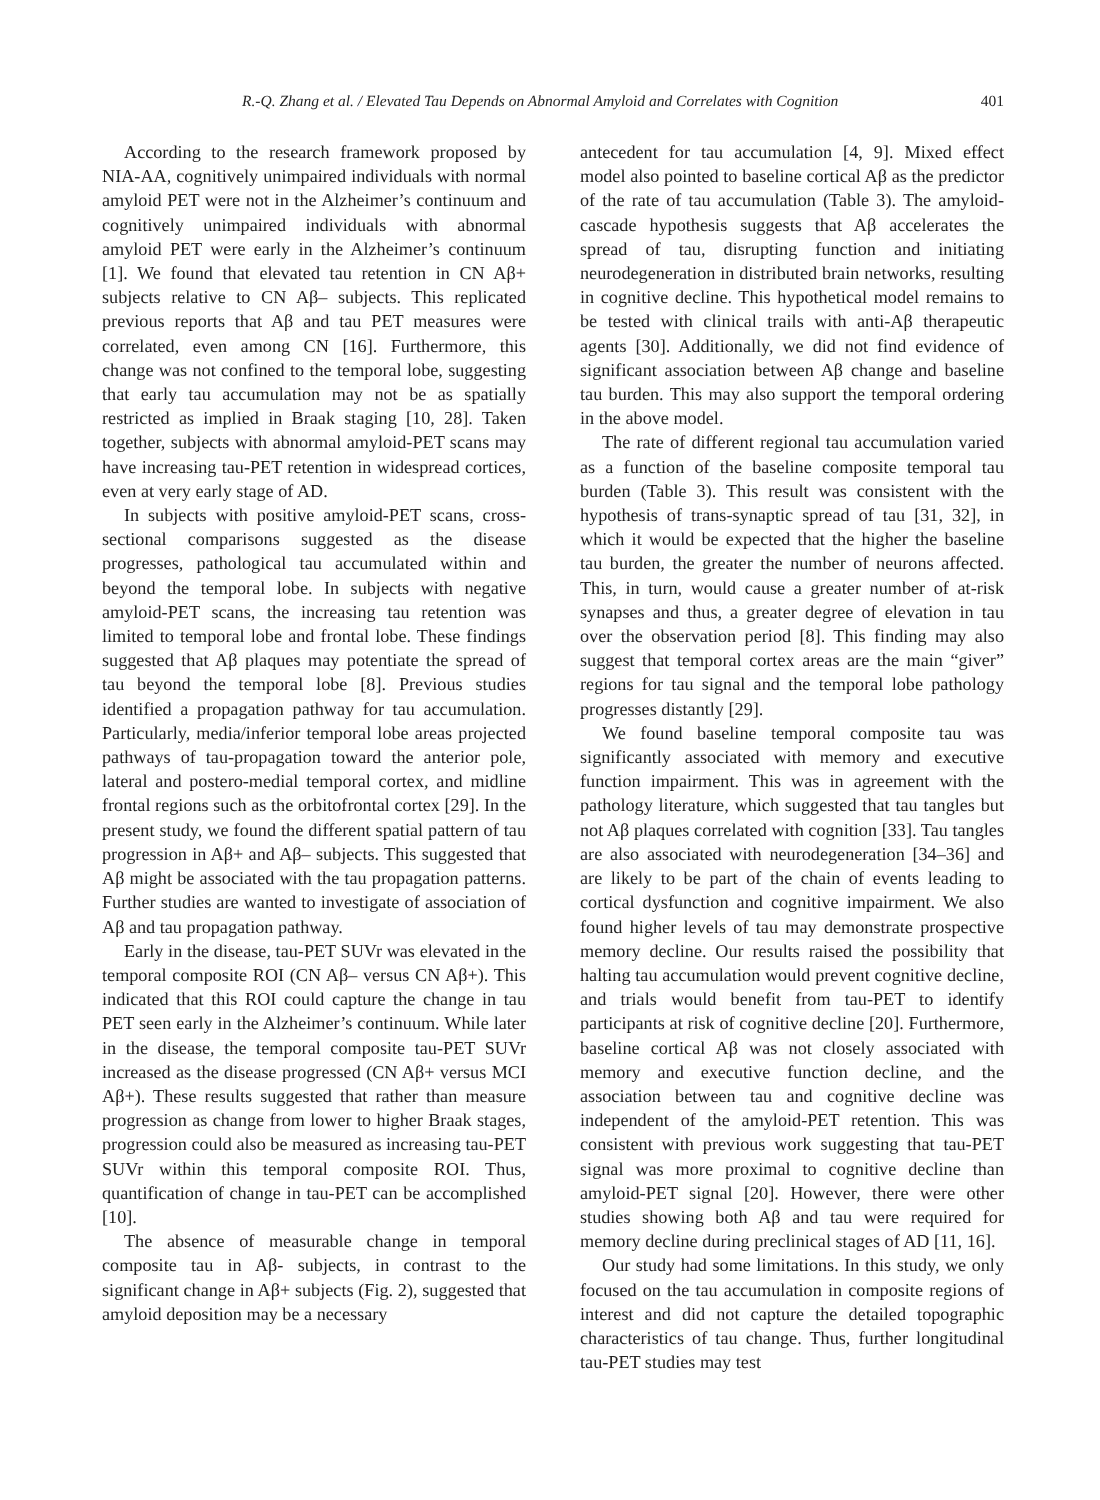R.-Q. Zhang et al. / Elevated Tau Depends on Abnormal Amyloid and Correlates with Cognition 401
According to the research framework proposed by NIA-AA, cognitively unimpaired individuals with normal amyloid PET were not in the Alzheimer’s continuum and cognitively unimpaired individuals with abnormal amyloid PET were early in the Alzheimer’s continuum [1]. We found that elevated tau retention in CN Aβ+ subjects relative to CN Aβ– subjects. This replicated previous reports that Aβ and tau PET measures were correlated, even among CN [16]. Furthermore, this change was not confined to the temporal lobe, suggesting that early tau accumulation may not be as spatially restricted as implied in Braak staging [10, 28]. Taken together, subjects with abnormal amyloid-PET scans may have increasing tau-PET retention in widespread cortices, even at very early stage of AD.
In subjects with positive amyloid-PET scans, cross-sectional comparisons suggested as the disease progresses, pathological tau accumulated within and beyond the temporal lobe. In subjects with negative amyloid-PET scans, the increasing tau retention was limited to temporal lobe and frontal lobe. These findings suggested that Aβ plaques may potentiate the spread of tau beyond the temporal lobe [8]. Previous studies identified a propagation pathway for tau accumulation. Particularly, media/inferior temporal lobe areas projected pathways of tau-propagation toward the anterior pole, lateral and postero-medial temporal cortex, and midline frontal regions such as the orbitofrontal cortex [29]. In the present study, we found the different spatial pattern of tau progression in Aβ+ and Aβ– subjects. This suggested that Aβ might be associated with the tau propagation patterns. Further studies are wanted to investigate of association of Aβ and tau propagation pathway.
Early in the disease, tau-PET SUVr was elevated in the temporal composite ROI (CN Aβ– versus CN Aβ+). This indicated that this ROI could capture the change in tau PET seen early in the Alzheimer’s continuum. While later in the disease, the temporal composite tau-PET SUVr increased as the disease progressed (CN Aβ+ versus MCI Aβ+). These results suggested that rather than measure progression as change from lower to higher Braak stages, progression could also be measured as increasing tau-PET SUVr within this temporal composite ROI. Thus, quantification of change in tau-PET can be accomplished [10].
The absence of measurable change in temporal composite tau in Aβ- subjects, in contrast to the significant change in Aβ+ subjects (Fig. 2), suggested that amyloid deposition may be a necessary
antecedent for tau accumulation [4, 9]. Mixed effect model also pointed to baseline cortical Aβ as the predictor of the rate of tau accumulation (Table 3). The amyloid-cascade hypothesis suggests that Aβ accelerates the spread of tau, disrupting function and initiating neurodegeneration in distributed brain networks, resulting in cognitive decline. This hypothetical model remains to be tested with clinical trails with anti-Aβ therapeutic agents [30]. Additionally, we did not find evidence of significant association between Aβ change and baseline tau burden. This may also support the temporal ordering in the above model.
The rate of different regional tau accumulation varied as a function of the baseline composite temporal tau burden (Table 3). This result was consistent with the hypothesis of trans-synaptic spread of tau [31, 32], in which it would be expected that the higher the baseline tau burden, the greater the number of neurons affected. This, in turn, would cause a greater number of at-risk synapses and thus, a greater degree of elevation in tau over the observation period [8]. This finding may also suggest that temporal cortex areas are the main “giver” regions for tau signal and the temporal lobe pathology progresses distantly [29].
We found baseline temporal composite tau was significantly associated with memory and executive function impairment. This was in agreement with the pathology literature, which suggested that tau tangles but not Aβ plaques correlated with cognition [33]. Tau tangles are also associated with neurodegeneration [34–36] and are likely to be part of the chain of events leading to cortical dysfunction and cognitive impairment. We also found higher levels of tau may demonstrate prospective memory decline. Our results raised the possibility that halting tau accumulation would prevent cognitive decline, and trials would benefit from tau-PET to identify participants at risk of cognitive decline [20]. Furthermore, baseline cortical Aβ was not closely associated with memory and executive function decline, and the association between tau and cognitive decline was independent of the amyloid-PET retention. This was consistent with previous work suggesting that tau-PET signal was more proximal to cognitive decline than amyloid-PET signal [20]. However, there were other studies showing both Aβ and tau were required for memory decline during preclinical stages of AD [11, 16].
Our study had some limitations. In this study, we only focused on the tau accumulation in composite regions of interest and did not capture the detailed topographic characteristics of tau change. Thus, further longitudinal tau-PET studies may test